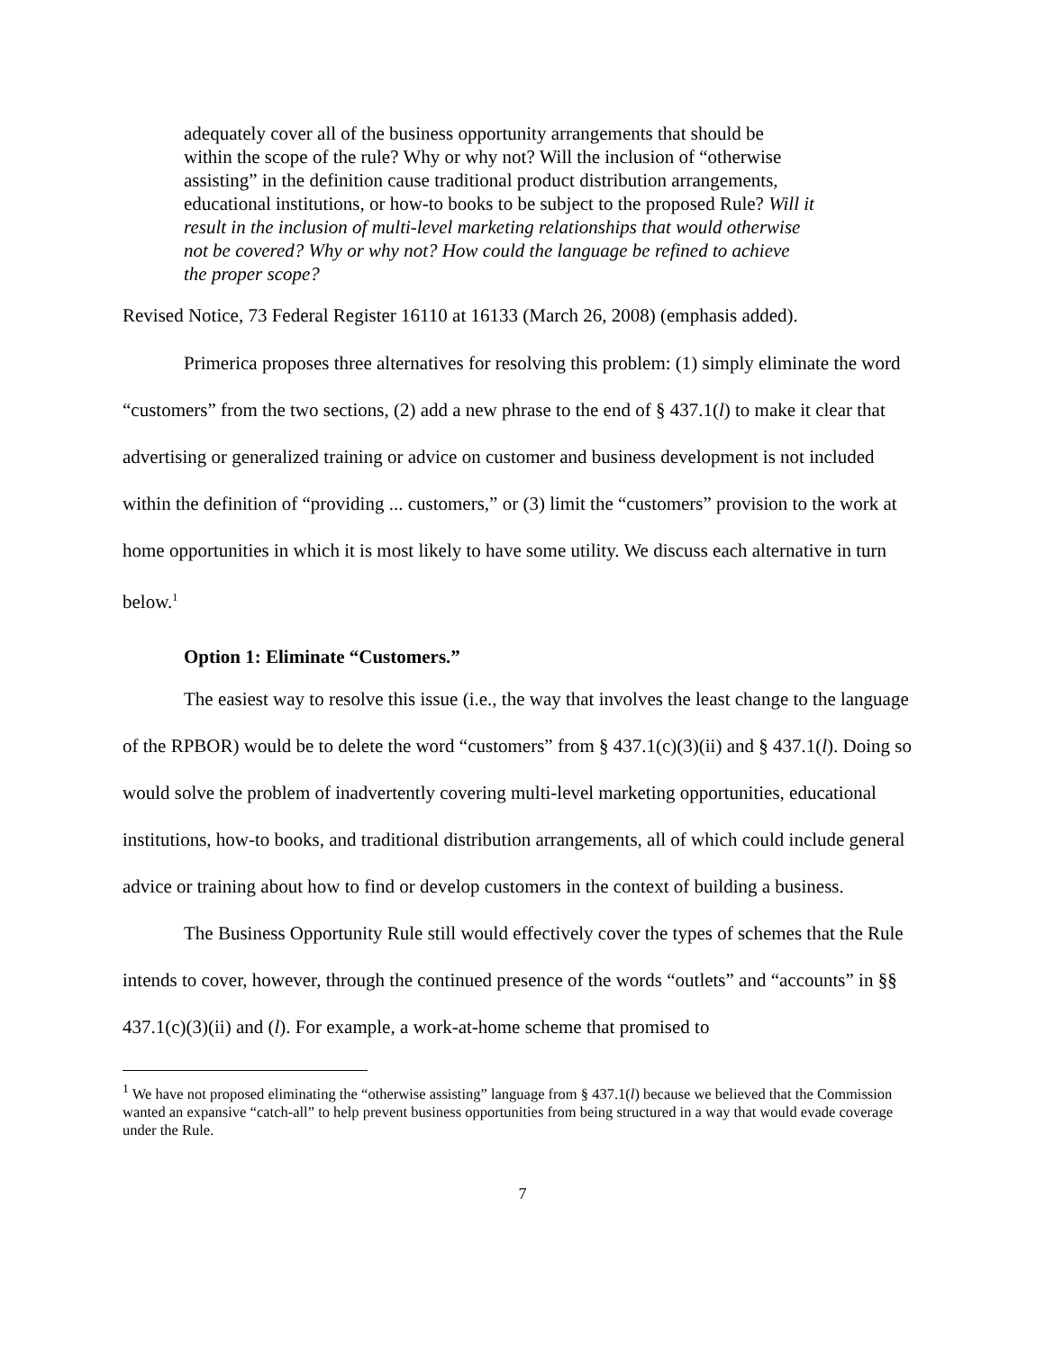adequately cover all of the business opportunity arrangements that should be within the scope of the rule? Why or why not? Will the inclusion of “otherwise assisting” in the definition cause traditional product distribution arrangements, educational institutions, or how-to books to be subject to the proposed Rule? Will it result in the inclusion of multi-level marketing relationships that would otherwise not be covered? Why or why not? How could the language be refined to achieve the proper scope?
Revised Notice, 73 Federal Register 16110 at 16133 (March 26, 2008) (emphasis added).
Primerica proposes three alternatives for resolving this problem: (1) simply eliminate the word “customers” from the two sections, (2) add a new phrase to the end of § 437.1(l) to make it clear that advertising or generalized training or advice on customer and business development is not included within the definition of “providing ... customers,” or (3) limit the “customers” provision to the work at home opportunities in which it is most likely to have some utility. We discuss each alternative in turn below.<sup>1</sup>
Option 1: Eliminate “Customers.”
The easiest way to resolve this issue (i.e., the way that involves the least change to the language of the RPBOR) would be to delete the word “customers” from § 437.1(c)(3)(ii) and § 437.1(l). Doing so would solve the problem of inadvertently covering multi-level marketing opportunities, educational institutions, how-to books, and traditional distribution arrangements, all of which could include general advice or training about how to find or develop customers in the context of building a business.
The Business Opportunity Rule still would effectively cover the types of schemes that the Rule intends to cover, however, through the continued presence of the words “outlets” and “accounts” in §§ 437.1(c)(3)(ii) and (l). For example, a work-at-home scheme that promised to
<sup>1</sup> We have not proposed eliminating the “otherwise assisting” language from § 437.1(l) because we believed that the Commission wanted an expansive “catch-all” to help prevent business opportunities from being structured in a way that would evade coverage under the Rule.
7